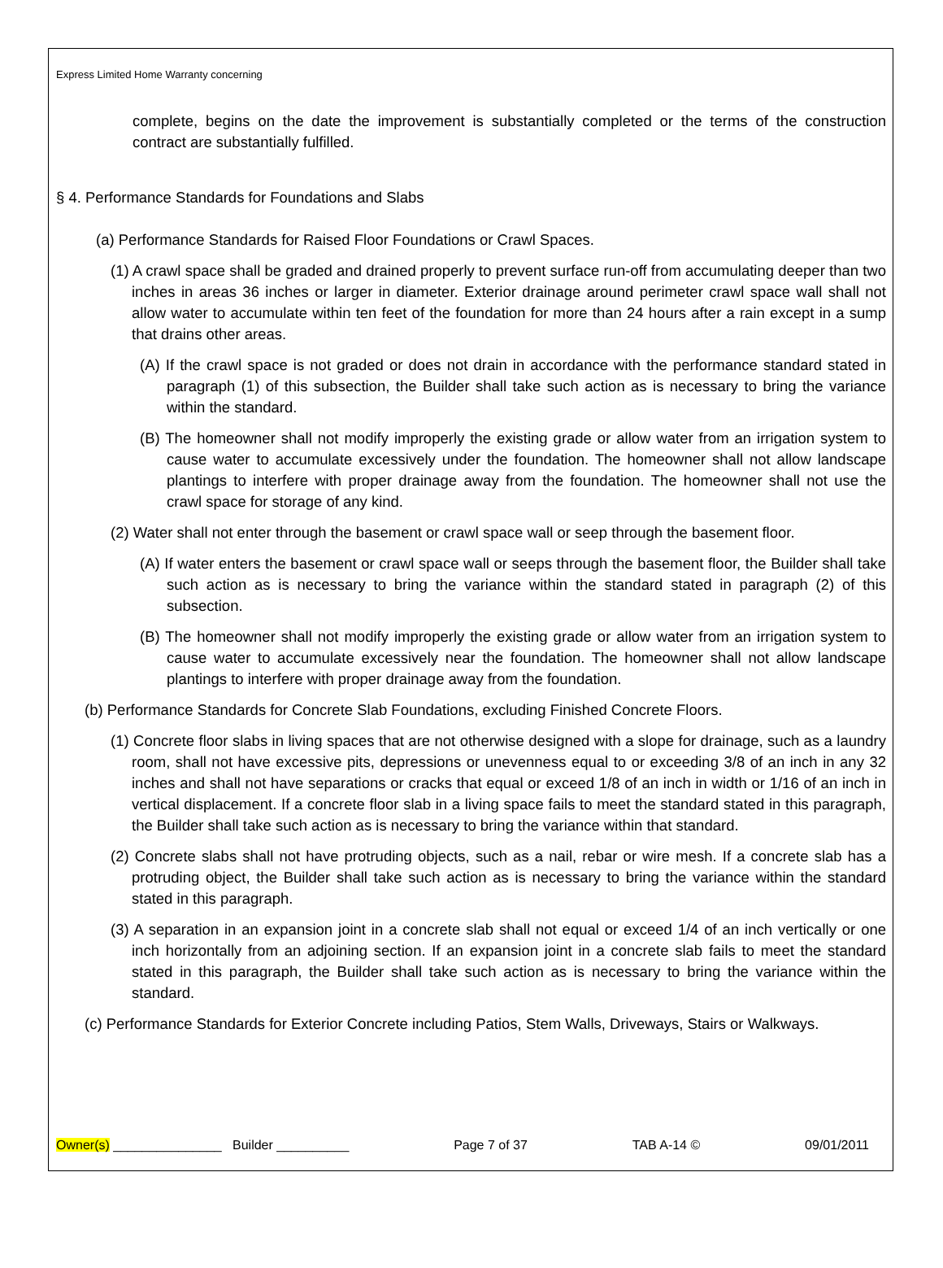Express Limited Home Warranty concerning
complete, begins on the date the improvement is substantially completed or the terms of the construction contract are substantially fulfilled.
§ 4. Performance Standards for Foundations and Slabs
(a) Performance Standards for Raised Floor Foundations or Crawl Spaces.
(1) A crawl space shall be graded and drained properly to prevent surface run-off from accumulating deeper than two inches in areas 36 inches or larger in diameter. Exterior drainage around perimeter crawl space wall shall not allow water to accumulate within ten feet of the foundation for more than 24 hours after a rain except in a sump that drains other areas.
(A) If the crawl space is not graded or does not drain in accordance with the performance standard stated in paragraph (1) of this subsection, the Builder shall take such action as is necessary to bring the variance within the standard.
(B) The homeowner shall not modify improperly the existing grade or allow water from an irrigation system to cause water to accumulate excessively under the foundation. The homeowner shall not allow landscape plantings to interfere with proper drainage away from the foundation. The homeowner shall not use the crawl space for storage of any kind.
(2) Water shall not enter through the basement or crawl space wall or seep through the basement floor.
(A) If water enters the basement or crawl space wall or seeps through the basement floor, the Builder shall take such action as is necessary to bring the variance within the standard stated in paragraph (2) of this subsection.
(B) The homeowner shall not modify improperly the existing grade or allow water from an irrigation system to cause water to accumulate excessively near the foundation. The homeowner shall not allow landscape plantings to interfere with proper drainage away from the foundation.
(b) Performance Standards for Concrete Slab Foundations, excluding Finished Concrete Floors.
(1) Concrete floor slabs in living spaces that are not otherwise designed with a slope for drainage, such as a laundry room, shall not have excessive pits, depressions or unevenness equal to or exceeding 3/8 of an inch in any 32 inches and shall not have separations or cracks that equal or exceed 1/8 of an inch in width or 1/16 of an inch in vertical displacement. If a concrete floor slab in a living space fails to meet the standard stated in this paragraph, the Builder shall take such action as is necessary to bring the variance within that standard.
(2) Concrete slabs shall not have protruding objects, such as a nail, rebar or wire mesh. If a concrete slab has a protruding object, the Builder shall take such action as is necessary to bring the variance within the standard stated in this paragraph.
(3) A separation in an expansion joint in a concrete slab shall not equal or exceed 1/4 of an inch vertically or one inch horizontally from an adjoining section. If an expansion joint in a concrete slab fails to meet the standard stated in this paragraph, the Builder shall take such action as is necessary to bring the variance within the standard.
(c) Performance Standards for Exterior Concrete including Patios, Stem Walls, Driveways, Stairs or Walkways.
Owner(s) _______________ Builder __________ Page 7 of 37 TAB A-14 © 09/01/2011